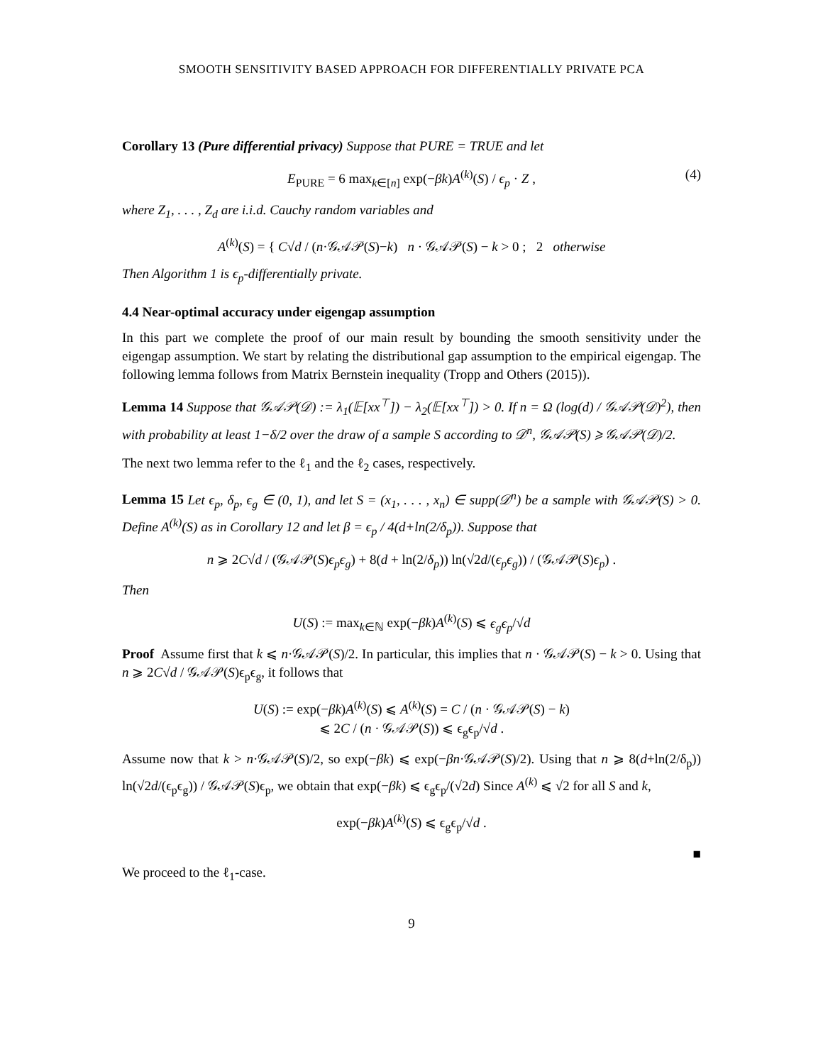SMOOTH SENSITIVITY BASED APPROACH FOR DIFFERENTIALLY PRIVATE PCA
Corollary 13 (Pure differential privacy) Suppose that PURE = TRUE and let
E<sub>PURE</sub> = 6 max<sub>k∈[n]</sub> exp(−βk)A<sup>(k)</sup>(S) / ϵ<sub>p</sub> · Z , (4)
where Z<sub>1</sub>, . . . , Z<sub>d</sub> are i.i.d. Cauchy random variables and
A<sup>(k)</sup>(S) = { C√d / (n·𝒢𝒜𝒫(S)−k) n · 𝒢𝒜𝒫(S) − k > 0 ; 2 otherwise
Then Algorithm 1 is ϵ<sub>p</sub>-differentially private.
4.4 Near-optimal accuracy under eigengap assumption
In this part we complete the proof of our main result by bounding the smooth sensitivity under the eigengap assumption. We start by relating the distributional gap assumption to the empirical eigengap. The following lemma follows from Matrix Bernstein inequality (Tropp and Others (2015)).
Lemma 14 Suppose that 𝒢𝒜𝒫(𝒟) := λ<sub>1</sub>(𝔼[xx<sup>⊤</sup>]) − λ<sub>2</sub>(𝔼[xx<sup>⊤</sup>]) > 0. If n = Ω (log(d) / 𝒢𝒜𝒫(𝒟)<sup>2</sup>), then with probability at least 1−δ/2 over the draw of a sample S according to 𝒟<sup>n</sup>, 𝒢𝒜𝒫(S) ⩾ 𝒢𝒜𝒫(𝒟)/2.
The next two lemma refer to the ℓ<sub>1</sub> and the ℓ<sub>2</sub> cases, respectively.
Lemma 15 Let ϵ<sub>p</sub>, δ<sub>p</sub>, ϵ<sub>g</sub> ∈ (0, 1), and let S = (x<sub>1</sub>, . . . , x<sub>n</sub>) ∈ supp(𝒟<sup>n</sup>) be a sample with 𝒢𝒜𝒫(S) > 0. Define A<sup>(k)</sup>(S) as in Corollary 12 and let β = ϵ<sub>p</sub> / 4(d+ln(2/δ<sub>p</sub>)). Suppose that
n ⩾ 2C√d / (𝒢𝒜𝒫(S)ϵ<sub>p</sub>ϵ<sub>g</sub>) + 8(d + ln(2/δ<sub>p</sub>)) ln(√2d/(ϵ<sub>p</sub>ϵ<sub>g</sub>)) / (𝒢𝒜𝒫(S)ϵ<sub>p</sub>) .
Then
U(S) := max<sub>k∈ℕ</sub> exp(−βk)A<sup>(k)</sup>(S) ⩽ ϵ<sub>g</sub>ϵ<sub>p</sub>/√d
Proof Assume first that k ⩽ n·𝒢𝒜𝒫(S)/2. In particular, this implies that n · 𝒢𝒜𝒫(S) − k > 0. Using that n ⩾ 2C√d / 𝒢𝒜𝒫(S)ϵ<sub>p</sub>ϵ<sub>g</sub>, it follows that
U(S) := exp(−βk)A<sup>(k)</sup>(S) ⩽ A<sup>(k)</sup>(S) = C / (n · 𝒢𝒜𝒫(S) − k)
⩽ 2C / (n · 𝒢𝒜𝒫(S)) ⩽ ϵ<sub>g</sub>ϵ<sub>p</sub>/√d .
Assume now that k > n·𝒢𝒜𝒫(S)/2, so exp(−βk) ⩽ exp(−βn·𝒢𝒜𝒫(S)/2). Using that n ⩾ 8(d+ln(2/δ<sub>p</sub>)) ln(√2d/(ϵ<sub>p</sub>ϵ<sub>g</sub>)) / 𝒢𝒜𝒫(S)ϵ<sub>p</sub>, we obtain that exp(−βk) ⩽ ϵ<sub>g</sub>ϵ<sub>p</sub>/(√2d) Since A<sup>(k)</sup> ⩽ √2 for all S and k,
exp(−βk)A<sup>(k)</sup>(S) ⩽ ϵ<sub>g</sub>ϵ<sub>p</sub>/√d .
■
We proceed to the ℓ<sub>1</sub>-case.
9